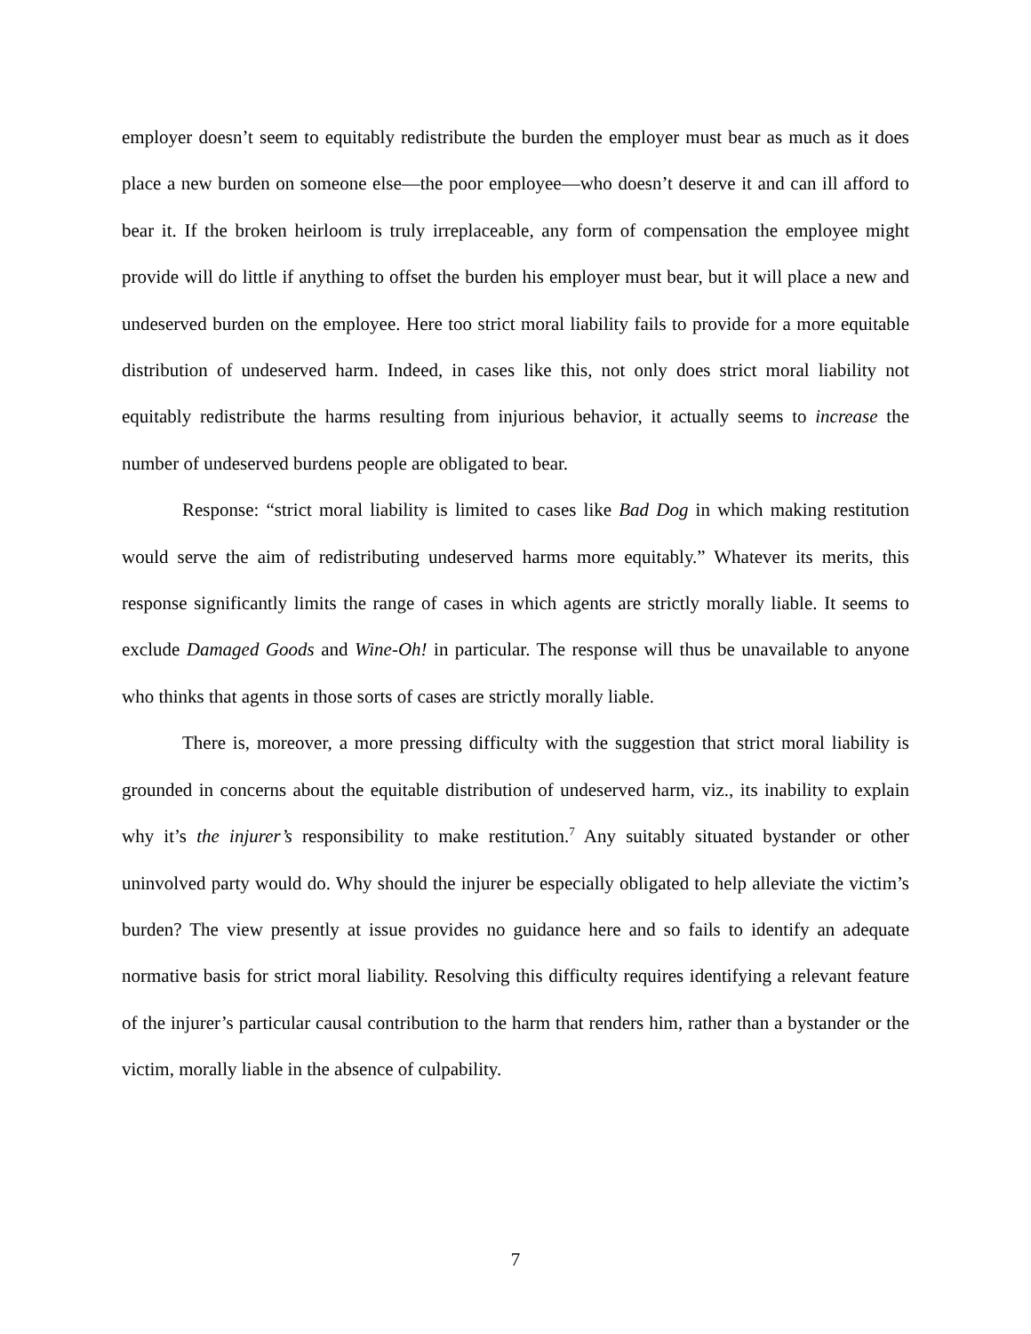employer doesn’t seem to equitably redistribute the burden the employer must bear as much as it does place a new burden on someone else—the poor employee—who doesn’t deserve it and can ill afford to bear it. If the broken heirloom is truly irreplaceable, any form of compensation the employee might provide will do little if anything to offset the burden his employer must bear, but it will place a new and undeserved burden on the employee. Here too strict moral liability fails to provide for a more equitable distribution of undeserved harm. Indeed, in cases like this, not only does strict moral liability not equitably redistribute the harms resulting from injurious behavior, it actually seems to increase the number of undeserved burdens people are obligated to bear.
Response: “strict moral liability is limited to cases like Bad Dog in which making restitution would serve the aim of redistributing undeserved harms more equitably.” Whatever its merits, this response significantly limits the range of cases in which agents are strictly morally liable. It seems to exclude Damaged Goods and Wine-Oh! in particular. The response will thus be unavailable to anyone who thinks that agents in those sorts of cases are strictly morally liable.
There is, moreover, a more pressing difficulty with the suggestion that strict moral liability is grounded in concerns about the equitable distribution of undeserved harm, viz., its inability to explain why it’s the injurer’s responsibility to make restitution.<sup>7</sup> Any suitably situated bystander or other uninvolved party would do. Why should the injurer be especially obligated to help alleviate the victim’s burden? The view presently at issue provides no guidance here and so fails to identify an adequate normative basis for strict moral liability. Resolving this difficulty requires identifying a relevant feature of the injurer’s particular causal contribution to the harm that renders him, rather than a bystander or the victim, morally liable in the absence of culpability.
7